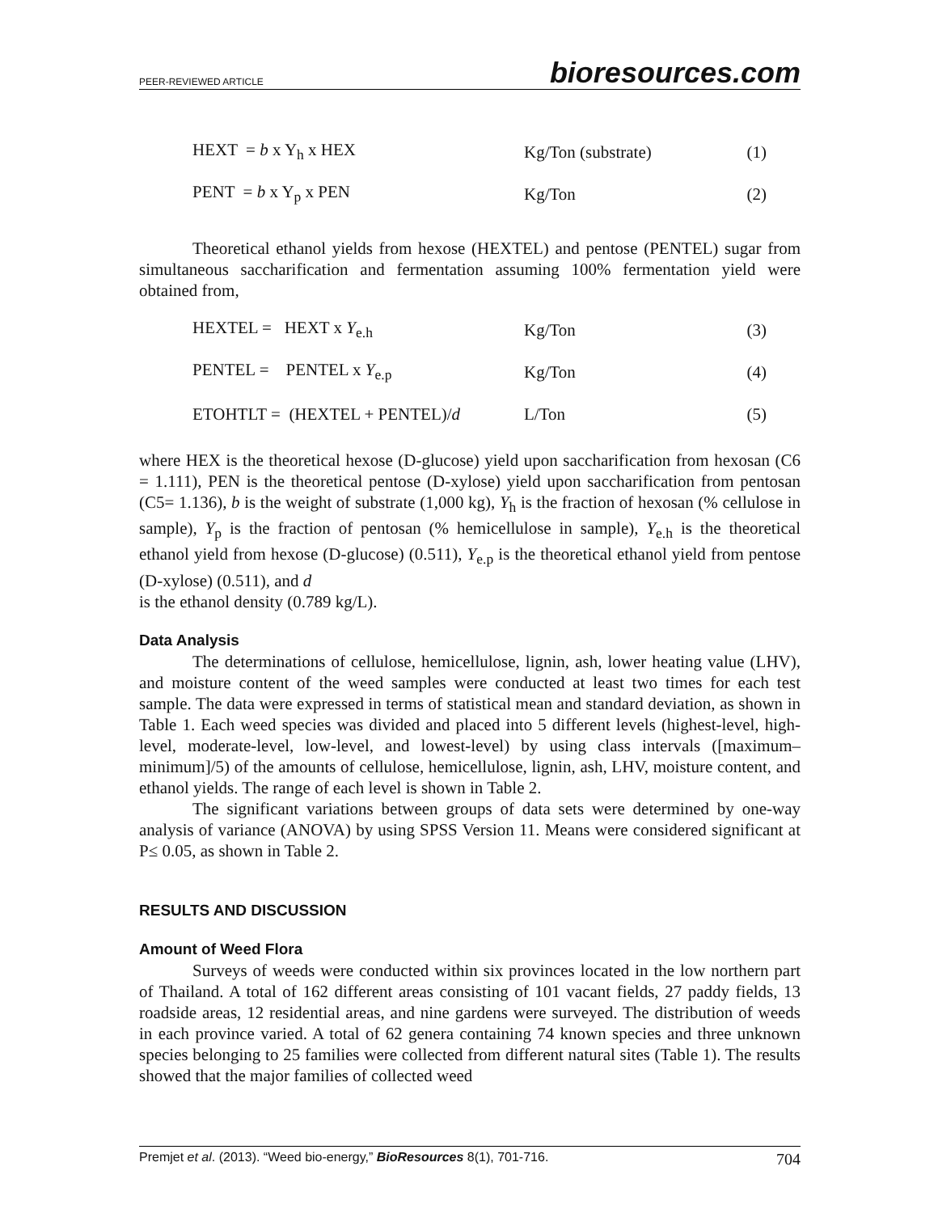PEER-REVIEWED ARTICLE bioresources.com
| HEXT = b x Y<sub>h</sub> x HEX | Kg/Ton (substrate) | (1) |
| PENT = b x Y<sub>p</sub> x PEN | Kg/Ton | (2) |
Theoretical ethanol yields from hexose (HEXTEL) and pentose (PENTEL) sugar from simultaneous saccharification and fermentation assuming 100% fermentation yield were obtained from,
| HEXTEL = HEXT x Y<sub>e.h</sub> | Kg/Ton | (3) |
| PENTEL = PENTEL x Y<sub>e.p</sub> | Kg/Ton | (4) |
| ETOHTLT = (HEXTEL + PENTEL)/ d | L/Ton | (5) |
where HEX is the theoretical hexose (D-glucose) yield upon saccharification from hexosan (C6 = 1.111), PEN is the theoretical pentose (D-xylose) yield upon saccharification from pentosan (C5= 1.136), b is the weight of substrate (1,000 kg), Y<sub>h</sub> is the fraction of hexosan (% cellulose in sample), Y<sub>p</sub> is the fraction of pentosan (% hemicellulose in sample), Y<sub>e.h</sub> is the theoretical ethanol yield from hexose (D-glucose) (0.511), Y<sub>e.p</sub> is the theoretical ethanol yield from pentose (D-xylose) (0.511), and d
is the ethanol density (0.789 kg/L).
Data Analysis
The determinations of cellulose, hemicellulose, lignin, ash, lower heating value (LHV), and moisture content of the weed samples were conducted at least two times for each test sample. The data were expressed in terms of statistical mean and standard deviation, as shown in Table 1. Each weed species was divided and placed into 5 different levels (highest-level, high-level, moderate-level, low-level, and lowest-level) by using class intervals ([maximum–minimum]/5) of the amounts of cellulose, hemicellulose, lignin, ash, LHV, moisture content, and ethanol yields. The range of each level is shown in Table 2.
The significant variations between groups of data sets were determined by one-way analysis of variance (ANOVA) by using SPSS Version 11. Means were considered significant at P≤ 0.05, as shown in Table 2.
RESULTS AND DISCUSSION
Amount of Weed Flora
Surveys of weeds were conducted within six provinces located in the low northern part of Thailand. A total of 162 different areas consisting of 101 vacant fields, 27 paddy fields, 13 roadside areas, 12 residential areas, and nine gardens were surveyed. The distribution of weeds in each province varied. A total of 62 genera containing 74 known species and three unknown species belonging to 25 families were collected from different natural sites (Table 1). The results showed that the major families of collected weed
Premjet et al. (2013). “Weed bio-energy,” BioResources 8(1), 701-716. 704